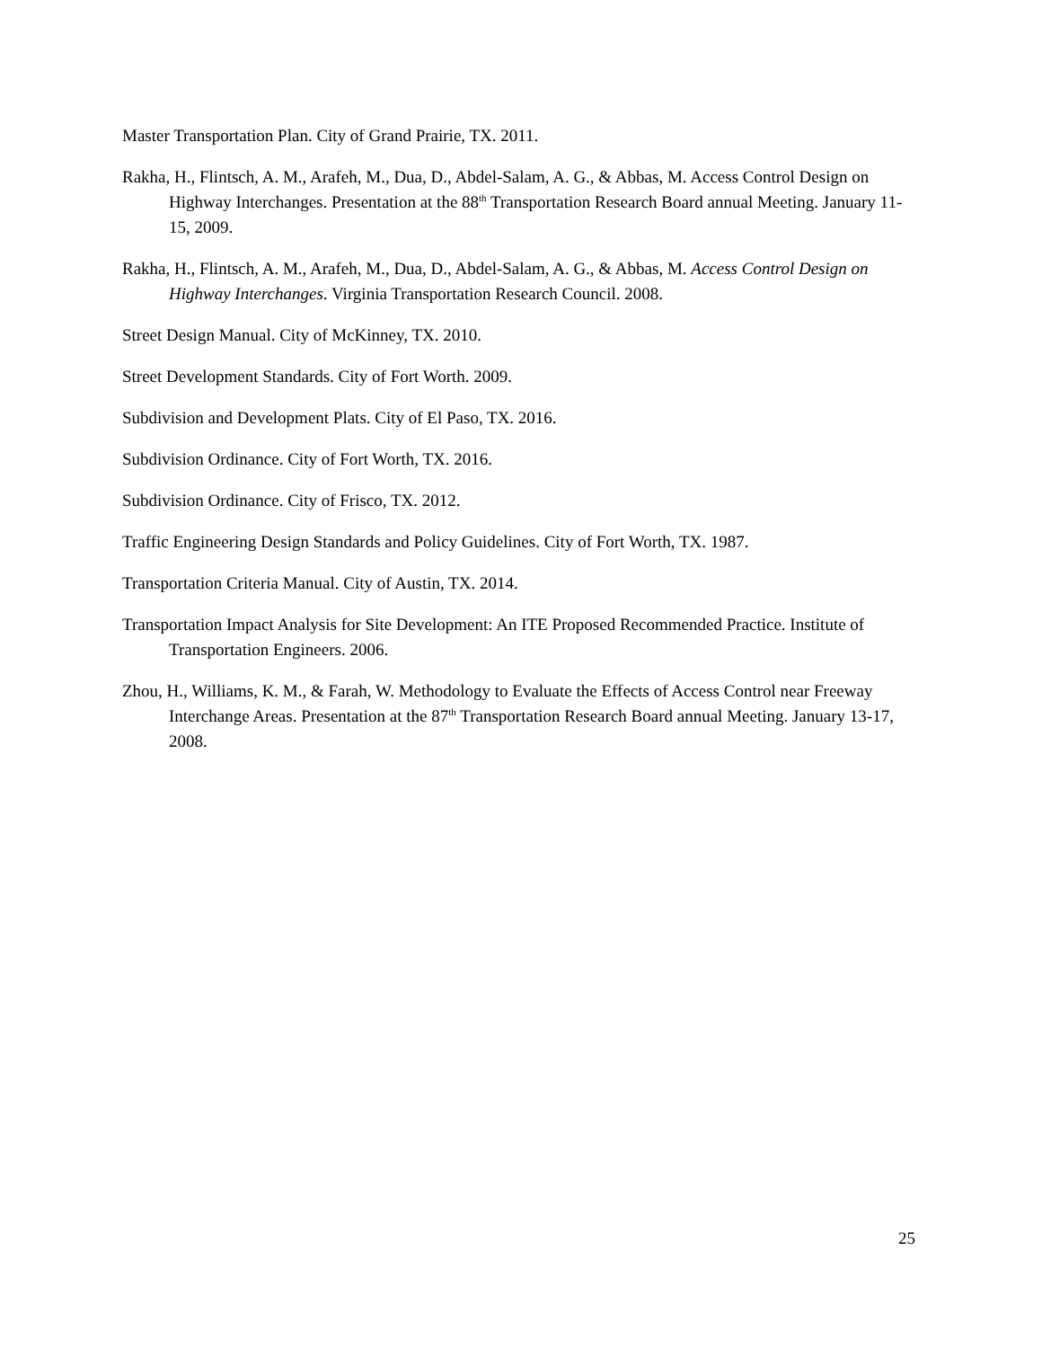Master Transportation Plan. City of Grand Prairie, TX. 2011.
Rakha, H., Flintsch, A. M., Arafeh, M., Dua, D., Abdel-Salam, A. G., & Abbas, M. Access Control Design on Highway Interchanges. Presentation at the 88<sup>th</sup> Transportation Research Board annual Meeting. January 11-15, 2009.
Rakha, H., Flintsch, A. M., Arafeh, M., Dua, D., Abdel-Salam, A. G., & Abbas, M. Access Control Design on Highway Interchanges. Virginia Transportation Research Council. 2008.
Street Design Manual. City of McKinney, TX. 2010.
Street Development Standards. City of Fort Worth. 2009.
Subdivision and Development Plats. City of El Paso, TX. 2016.
Subdivision Ordinance. City of Fort Worth, TX. 2016.
Subdivision Ordinance. City of Frisco, TX. 2012.
Traffic Engineering Design Standards and Policy Guidelines. City of Fort Worth, TX. 1987.
Transportation Criteria Manual. City of Austin, TX. 2014.
Transportation Impact Analysis for Site Development: An ITE Proposed Recommended Practice. Institute of Transportation Engineers. 2006.
Zhou, H., Williams, K. M., & Farah, W. Methodology to Evaluate the Effects of Access Control near Freeway Interchange Areas. Presentation at the 87<sup>th</sup> Transportation Research Board annual Meeting. January 13-17, 2008.
25